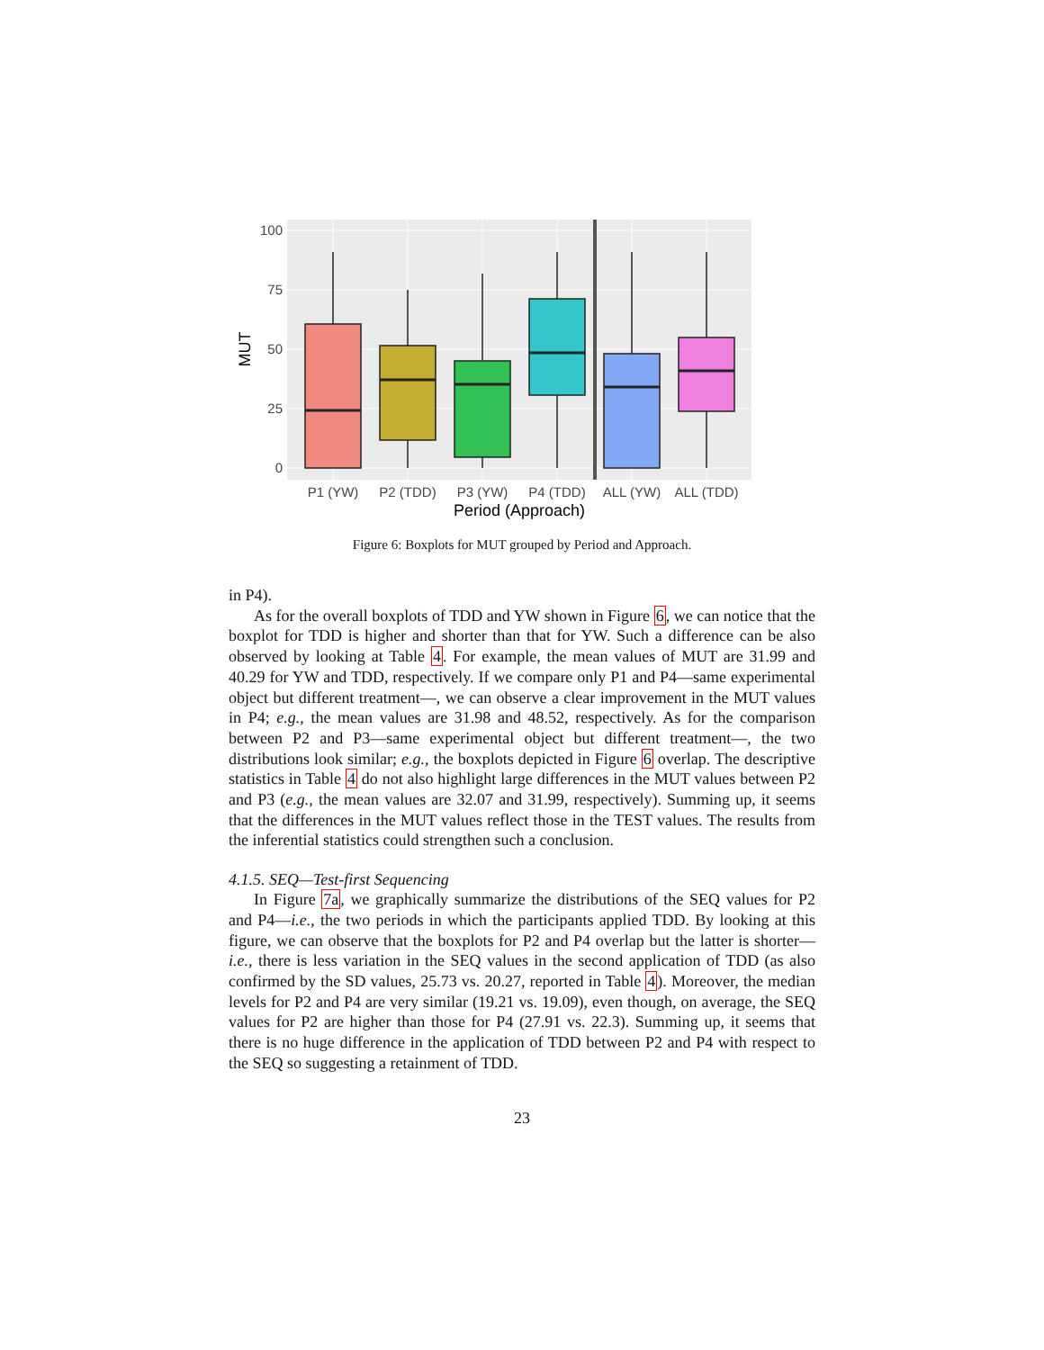100
75
50
25
0
P1 (YW)
P2 (TDD)
P3 (YW)
P4 (TDD)
ALL (YW)
ALL (TDD)
Period (Approach)
MUT
Figure 6: Boxplots for MUT grouped by Period and Approach.
in P4).
As for the overall boxplots of TDD and YW shown in Figure 6, we can notice that the boxplot for TDD is higher and shorter than that for YW. Such a difference can be also observed by looking at Table 4. For example, the mean values of MUT are 31.99 and 40.29 for YW and TDD, respectively. If we compare only P1 and P4—same experimental object but different treatment—, we can observe a clear improvement in the MUT values in P4; e.g., the mean values are 31.98 and 48.52, respectively. As for the comparison between P2 and P3—same experimental object but different treatment—, the two distributions look similar; e.g., the boxplots depicted in Figure 6 overlap. The descriptive statistics in Table 4 do not also highlight large differences in the MUT values between P2 and P3 (e.g., the mean values are 32.07 and 31.99, respectively). Summing up, it seems that the differences in the MUT values reflect those in the TEST values. The results from the inferential statistics could strengthen such a conclusion.
4.1.5. SEQ—Test-first Sequencing
In Figure 7a, we graphically summarize the distributions of the SEQ values for P2 and P4—i.e., the two periods in which the participants applied TDD. By looking at this figure, we can observe that the boxplots for P2 and P4 overlap but the latter is shorter—i.e., there is less variation in the SEQ values in the second application of TDD (as also confirmed by the SD values, 25.73 vs. 20.27, reported in Table 4). Moreover, the median levels for P2 and P4 are very similar (19.21 vs. 19.09), even though, on average, the SEQ values for P2 are higher than those for P4 (27.91 vs. 22.3). Summing up, it seems that there is no huge difference in the application of TDD between P2 and P4 with respect to the SEQ so suggesting a retainment of TDD.
23